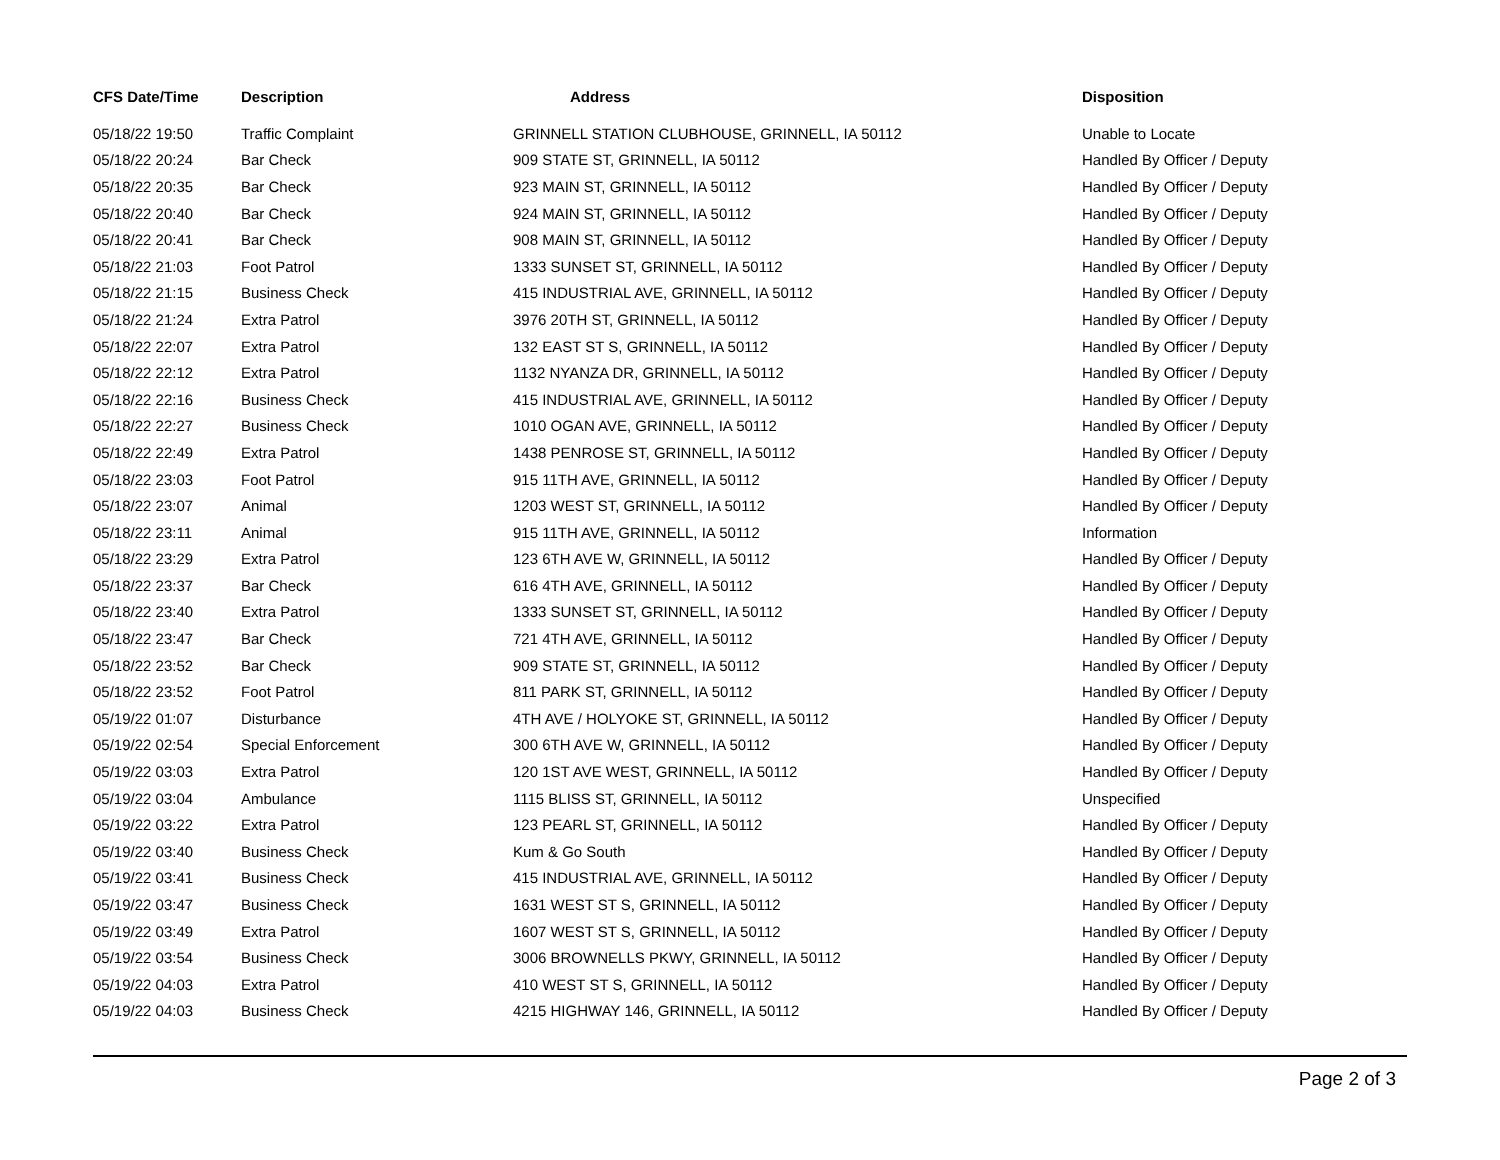| CFS Date/Time | Description | Address | Disposition |
| --- | --- | --- | --- |
| 05/18/22 19:50 | Traffic Complaint | GRINNELL STATION CLUBHOUSE, GRINNELL, IA 50112 | Unable to Locate |
| 05/18/22 20:24 | Bar Check | 909 STATE ST, GRINNELL, IA 50112 | Handled By Officer / Deputy |
| 05/18/22 20:35 | Bar Check | 923 MAIN ST, GRINNELL, IA 50112 | Handled By Officer / Deputy |
| 05/18/22 20:40 | Bar Check | 924 MAIN ST, GRINNELL, IA 50112 | Handled By Officer / Deputy |
| 05/18/22 20:41 | Bar Check | 908 MAIN ST, GRINNELL, IA 50112 | Handled By Officer / Deputy |
| 05/18/22 21:03 | Foot Patrol | 1333 SUNSET ST, GRINNELL, IA 50112 | Handled By Officer / Deputy |
| 05/18/22 21:15 | Business Check | 415 INDUSTRIAL AVE, GRINNELL, IA 50112 | Handled By Officer / Deputy |
| 05/18/22 21:24 | Extra Patrol | 3976 20TH ST, GRINNELL, IA 50112 | Handled By Officer / Deputy |
| 05/18/22 22:07 | Extra Patrol | 132 EAST ST S, GRINNELL, IA 50112 | Handled By Officer / Deputy |
| 05/18/22 22:12 | Extra Patrol | 1132 NYANZA DR, GRINNELL, IA 50112 | Handled By Officer / Deputy |
| 05/18/22 22:16 | Business Check | 415 INDUSTRIAL AVE, GRINNELL, IA 50112 | Handled By Officer / Deputy |
| 05/18/22 22:27 | Business Check | 1010 OGAN AVE, GRINNELL, IA 50112 | Handled By Officer / Deputy |
| 05/18/22 22:49 | Extra Patrol | 1438 PENROSE ST, GRINNELL, IA 50112 | Handled By Officer / Deputy |
| 05/18/22 23:03 | Foot Patrol | 915 11TH AVE, GRINNELL, IA 50112 | Handled By Officer / Deputy |
| 05/18/22 23:07 | Animal | 1203 WEST ST, GRINNELL, IA 50112 | Handled By Officer / Deputy |
| 05/18/22 23:11 | Animal | 915 11TH AVE, GRINNELL, IA 50112 | Information |
| 05/18/22 23:29 | Extra Patrol | 123 6TH AVE W, GRINNELL, IA 50112 | Handled By Officer / Deputy |
| 05/18/22 23:37 | Bar Check | 616 4TH AVE, GRINNELL, IA 50112 | Handled By Officer / Deputy |
| 05/18/22 23:40 | Extra Patrol | 1333 SUNSET ST, GRINNELL, IA 50112 | Handled By Officer / Deputy |
| 05/18/22 23:47 | Bar Check | 721 4TH AVE, GRINNELL, IA 50112 | Handled By Officer / Deputy |
| 05/18/22 23:52 | Bar Check | 909 STATE ST, GRINNELL, IA 50112 | Handled By Officer / Deputy |
| 05/18/22 23:52 | Foot Patrol | 811 PARK ST, GRINNELL, IA 50112 | Handled By Officer / Deputy |
| 05/19/22 01:07 | Disturbance | 4TH AVE / HOLYOKE ST, GRINNELL, IA 50112 | Handled By Officer / Deputy |
| 05/19/22 02:54 | Special Enforcement | 300 6TH AVE W, GRINNELL, IA 50112 | Handled By Officer / Deputy |
| 05/19/22 03:03 | Extra Patrol | 120 1ST AVE WEST, GRINNELL, IA 50112 | Handled By Officer / Deputy |
| 05/19/22 03:04 | Ambulance | 1115 BLISS ST, GRINNELL, IA 50112 | Unspecified |
| 05/19/22 03:22 | Extra Patrol | 123 PEARL ST, GRINNELL, IA 50112 | Handled By Officer / Deputy |
| 05/19/22 03:40 | Business Check | Kum & Go South | Handled By Officer / Deputy |
| 05/19/22 03:41 | Business Check | 415 INDUSTRIAL AVE, GRINNELL, IA 50112 | Handled By Officer / Deputy |
| 05/19/22 03:47 | Business Check | 1631 WEST ST S, GRINNELL, IA 50112 | Handled By Officer / Deputy |
| 05/19/22 03:49 | Extra Patrol | 1607 WEST ST S, GRINNELL, IA 50112 | Handled By Officer / Deputy |
| 05/19/22 03:54 | Business Check | 3006 BROWNELLS PKWY, GRINNELL, IA 50112 | Handled By Officer / Deputy |
| 05/19/22 04:03 | Extra Patrol | 410 WEST ST S, GRINNELL, IA 50112 | Handled By Officer / Deputy |
| 05/19/22 04:03 | Business Check | 4215 HIGHWAY 146, GRINNELL, IA 50112 | Handled By Officer / Deputy |
Page 2 of 3